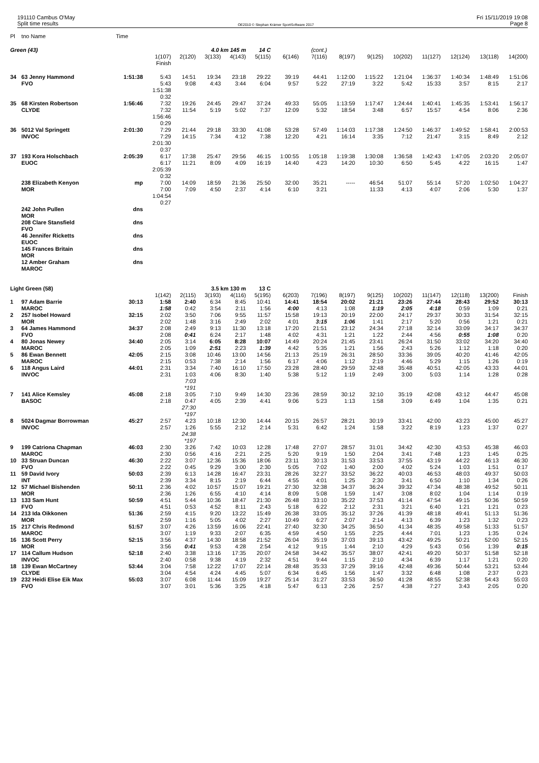191110 Cambus O'May
Split time results
OE2010 © Stephan Krämer SportSoftware 2017
Fri 15/11/2019 19:08
Page 8
| Pl | tno Name | Time | | | | | | | | | | | | | | |
| Green (43) | | | | | 4.0 km 145 m | | 14 C | | (cont.) | | | | | | | |
| | | | 1(107) Finish | 2(120) | 3(133) | 4(143) | 5(115) | 6(146) | 7(116) | 8(197) | 9(125) | 10(202) | 11(127) | 12(124) | 13(118) | 14(200) |
| 34 | 63 Jenny Hammond FVO | 1:51:38 | 5:43 5:43 1:51:38 0:32 | 14:51 9:08 | 19:34 4:43 | 23:18 3:44 | 29:22 6:04 | 39:19 9:57 | 44:41 5:22 | 1:12:00 27:19 | 1:15:22 3:22 | 1:21:04 5:42 | 1:36:37 15:33 | 1:40:34 3:57 | 1:48:49 8:15 | 1:51:06 2:17 |
| 35 | 68 Kirsten Robertson CLYDE | 1:56:46 | 7:32 7:32 1:56:46 0:29 | 19:26 11:54 | 24:45 5:19 | 29:47 5:02 | 37:24 7:37 | 49:33 12:09 | 55:05 5:32 | 1:13:59 18:54 | 1:17:47 3:48 | 1:24:44 6:57 | 1:40:41 15:57 | 1:45:35 4:54 | 1:53:41 8:06 | 1:56:17 2:36 |
| 36 | 5012 Val Springett INVOC | 2:01:30 | 7:29 7:29 2:01:30 0:37 | 21:44 14:15 | 29:18 7:34 | 33:30 4:12 | 41:08 7:38 | 53:28 12:20 | 57:49 4:21 | 1:14:03 16:14 | 1:17:38 3:35 | 1:24:50 7:12 | 1:46:37 21:47 | 1:49:52 3:15 | 1:58:41 8:49 | 2:00:53 2:12 |
| 37 | 193 Kora Holschbach EUOC | 2:05:39 | 6:17 6:17 2:05:39 0:32 | 17:38 11:21 | 25:47 8:09 | 29:56 4:09 | 46:15 16:19 | 1:00:55 14:40 | 1:05:18 4:23 | 1:19:38 14:20 | 1:30:08 10:30 | 1:36:58 6:50 | 1:42:43 5:45 | 1:47:05 4:22 | 2:03:20 16:15 | 2:05:07 1:47 |
| | 238 Elizabeth Kenyon MOR | mp | 7:00 7:00 1:04:54 0:27 | 14:09 7:09 | 18:59 4:50 | 21:36 2:37 | 25:50 4:14 | 32:00 6:10 | 35:21 3:21 | ----- | 46:54 11:33 | 51:07 4:13 | 55:14 4:07 | 57:20 2:06 | 1:02:50 5:30 | 1:04:27 1:37 |
| | 242 John Pullen MOR | dns | | | | | | | | | | | | | | |
| | 208 Clare Stansfield FVO | dns | | | | | | | | | | | | | | |
| | 46 Jennifer Ricketts EUOC | dns | | | | | | | | | | | | | | |
| | 145 Frances Britain MOR | dns | | | | | | | | | | | | | | |
| | 12 Amber Graham MAROC | dns | | | | | | | | | | | | | | |
| Light Green (58) | | | | | 3.5 km 130 m | | 13 C | | | | | | | | | |
| | | | 1(142) | 2(115) | 3(193) | 4(116) | 5(195) | 6(203) | 7(196) | 8(197) | 9(125) | 10(202) | 11(147) | 12(118) | 13(200) | Finish |
| 1 | 97 Adam Barrie MAROC | 30:13 | 1:58 1:58 | 2:40 0:42 | 6:34 3:54 | 8:45 2:11 | 10:41 1:56 | 14:41 4:00 | 18:54 4:13 | 20:02 1:08 | 21:21 1:19 | 23:26 2:05 | 27:44 4:18 | 28:43 0:59 | 29:52 1:09 | 30:13 0:21 |
| 2 | 257 Isobel Howard MOR | 32:15 | 2:02 2:02 | 3:50 1:48 | 7:06 3:16 | 9:55 2:49 | 11:57 2:02 | 15:58 4:01 | 19:13 3:15 | 20:19 1:06 | 22:00 1:41 | 24:17 2:17 | 29:37 5:20 | 30:33 0:56 | 31:54 1:21 | 32:15 0:21 |
| 3 | 64 James Hammond FVO | 34:37 | 2:08 2:08 | 2:49 0:41 | 9:13 6:24 | 11:30 2:17 | 13:18 1:48 | 17:20 4:02 | 21:51 4:31 | 23:12 1:21 | 24:34 1:22 | 27:18 2:44 | 32:14 4:56 | 33:09 0:55 | 34:17 1:08 | 34:37 0:20 |
| 4 | 80 Jonas Newey MAROC | 34:40 | 2:05 2:05 | 3:14 1:09 | 6:05 2:51 | 8:28 2:23 | 10:07 1:39 | 14:49 4:42 | 20:24 5:35 | 21:45 1:21 | 23:41 1:56 | 26:24 2:43 | 31:50 5:26 | 33:02 1:12 | 34:20 1:18 | 34:40 0:20 |
| 5 | 86 Ewan Bennett MAROC | 42:05 | 2:15 2:15 | 3:08 0:53 | 10:46 7:38 | 13:00 2:14 | 14:56 1:56 | 21:13 6:17 | 25:19 4:06 | 26:31 1:12 | 28:50 2:19 | 33:36 4:46 | 39:05 5:29 | 40:20 1:15 | 41:46 1:26 | 42:05 0:19 |
| 6 | 118 Angus Laird INVOC | 44:01 | 2:31 2:31 | 3:34 1:03 7:03 *191 | 7:40 4:06 | 16:10 8:30 | 17:50 1:40 | 23:28 5:38 | 28:40 5:12 | 29:59 1:19 | 32:48 2:49 | 35:48 3:00 | 40:51 5:03 | 42:05 1:14 | 43:33 1:28 | 44:01 0:28 |
| 7 | 141 Alice Kemsley BASOC | 45:08 | 2:18 2:18 | 3:05 0:47 27:30 *197 | 7:10 4:05 | 9:49 2:39 | 14:30 4:41 | 23:36 9:06 | 28:59 5:23 | 30:12 1:13 | 32:10 1:58 | 35:19 3:09 | 42:08 6:49 | 43:12 1:04 | 44:47 1:35 | 45:08 0:21 |
| 8 | 5024 Dagmar Borrowman INVOC | 45:27 | 2:57 2:57 | 4:23 1:26 24:38 *197 | 10:18 5:55 | 12:30 2:12 | 14:44 2:14 | 20:15 5:31 | 26:57 6:42 | 28:21 1:24 | 30:19 1:58 | 33:41 3:22 | 42:00 8:19 | 43:23 1:23 | 45:00 1:37 | 45:27 0:27 |
| 9 | 199 Catriona Chapman MAROC | 46:03 | 2:30 2:30 | 3:26 0:56 | 7:42 4:16 | 10:03 2:21 | 12:28 2:25 | 17:48 5:20 | 27:07 9:19 | 28:57 1:50 | 31:01 2:04 | 34:42 3:41 | 42:30 7:48 | 43:53 1:23 | 45:38 1:45 | 46:03 0:25 |
| 10 | 33 Struan Duncan FVO | 46:30 | 2:22 2:22 | 3:07 0:45 | 12:36 9:29 | 15:36 3:00 | 18:06 2:30 | 23:11 5:05 | 30:13 7:02 | 31:53 1:40 | 33:53 2:00 | 37:55 4:02 | 43:19 5:24 | 44:22 1:03 | 46:13 1:51 | 46:30 0:17 |
| 11 | 59 David Ivory INT | 50:03 | 2:39 2:39 | 6:13 3:34 | 14:28 8:15 | 16:47 2:19 | 23:31 6:44 | 28:26 4:55 | 32:27 4:01 | 33:52 1:25 | 36:22 2:30 | 40:03 3:41 | 46:53 6:50 | 48:03 1:10 | 49:37 1:34 | 50:03 0:26 |
| 12 | 57 Michael Bishenden MOR | 50:11 | 2:36 2:36 | 4:02 1:26 | 10:57 6:55 | 15:07 4:10 | 19:21 4:14 | 27:30 8:09 | 32:38 5:08 | 34:37 1:59 | 36:24 1:47 | 39:32 3:08 | 47:34 8:02 | 48:38 1:04 | 49:52 1:14 | 50:11 0:19 |
| 13 | 133 Sam Hunt FVO | 50:59 | 4:51 4:51 | 5:44 0:53 | 10:36 4:52 | 18:47 8:11 | 21:30 2:43 | 26:48 5:18 | 33:10 6:22 | 35:22 2:12 | 37:53 2:31 | 41:14 3:21 | 47:54 6:40 | 49:15 1:21 | 50:36 1:21 | 50:59 0:23 |
| 14 | 213 Ida Oikkonen MOR | 51:36 | 2:59 2:59 | 4:15 1:16 | 9:20 5:05 | 13:22 4:02 | 15:49 2:27 | 26:38 10:49 | 33:05 6:27 | 35:12 2:07 | 37:26 2:14 | 41:39 4:13 | 48:18 6:39 | 49:41 1:23 | 51:13 1:32 | 51:36 0:23 |
| 15 | 217 Chris Redmond MAROC | 51:57 | 3:07 3:07 | 4:26 1:19 | 13:59 9:33 | 16:06 2:07 | 22:41 6:35 | 27:40 4:59 | 32:30 4:50 | 34:25 1:55 | 36:50 2:25 | 41:34 4:44 | 48:35 7:01 | 49:58 1:23 | 51:33 1:35 | 51:57 0:24 |
| 16 | 136 Scott Perry MOR | 52:15 | 3:56 3:56 | 4:37 0:41 | 14:30 9:53 | 18:58 4:28 | 21:52 2:54 | 26:04 4:12 | 35:19 9:15 | 37:03 1:44 | 39:13 2:10 | 43:42 4:29 | 49:25 5:43 | 50:21 0:56 | 52:00 1:39 | 52:15 0:15 |
| 17 | 114 Callum Hudson INVOC | 52:18 | 2:40 2:40 | 3:38 0:58 | 13:16 9:38 | 17:35 4:19 | 20:07 2:32 | 24:58 4:51 | 34:42 9:44 | 35:57 1:15 | 38:07 2:10 | 42:41 4:34 | 49:20 6:39 | 50:37 1:17 | 51:58 1:21 | 52:18 0:20 |
| 18 | 139 Ewan McCartney CLYDE | 53:44 | 3:04 3:04 | 7:58 4:54 | 12:22 4:24 | 17:07 4:45 | 22:14 5:07 | 28:48 6:34 | 35:33 6:45 | 37:29 1:56 | 39:16 1:47 | 42:48 3:32 | 49:36 6:48 | 50:44 1:08 | 53:21 2:37 | 53:44 0:23 |
| 19 | 232 Heidi Elise Eik Max FVO | 55:03 | 3:07 3:07 | 6:08 3:01 | 11:44 5:36 | 15:09 3:25 | 19:27 4:18 | 25:14 5:47 | 31:27 6:13 | 33:53 2:26 | 36:50 2:57 | 41:28 4:38 | 48:55 7:27 | 52:38 3:43 | 54:43 2:05 | 55:03 0:20 |